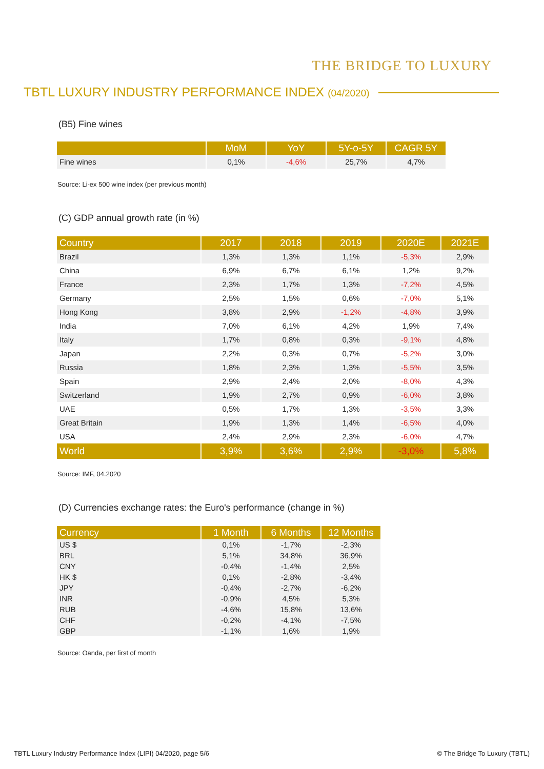THE BRIDGE TO LUXURY
TBTL LUXURY INDUSTRY PERFORMANCE INDEX (04/2020)
(B5) Fine wines
| | MoM | YoY | 5Y-o-5Y | CAGR 5Y |
| --- | --- | --- | --- | --- |
| Fine wines | 0,1% | -4,6% | 25,7% | 4,7% |
Source: Li-ex 500 wine index (per previous month)
(C) GDP annual growth rate (in %)
| Country | 2017 | 2018 | 2019 | 2020E | 2021E |
| --- | --- | --- | --- | --- | --- |
| Brazil | 1,3% | 1,3% | 1,1% | -5,3% | 2,9% |
| China | 6,9% | 6,7% | 6,1% | 1,2% | 9,2% |
| France | 2,3% | 1,7% | 1,3% | -7,2% | 4,5% |
| Germany | 2,5% | 1,5% | 0,6% | -7,0% | 5,1% |
| Hong Kong | 3,8% | 2,9% | -1,2% | -4,8% | 3,9% |
| India | 7,0% | 6,1% | 4,2% | 1,9% | 7,4% |
| Italy | 1,7% | 0,8% | 0,3% | -9,1% | 4,8% |
| Japan | 2,2% | 0,3% | 0,7% | -5,2% | 3,0% |
| Russia | 1,8% | 2,3% | 1,3% | -5,5% | 3,5% |
| Spain | 2,9% | 2,4% | 2,0% | -8,0% | 4,3% |
| Switzerland | 1,9% | 2,7% | 0,9% | -6,0% | 3,8% |
| UAE | 0,5% | 1,7% | 1,3% | -3,5% | 3,3% |
| Great Britain | 1,9% | 1,3% | 1,4% | -6,5% | 4,0% |
| USA | 2,4% | 2,9% | 2,3% | -6,0% | 4,7% |
| World | 3,9% | 3,6% | 2,9% | -3,0% | 5,8% |
Source: IMF, 04.2020
(D) Currencies exchange rates: the Euro's performance (change in %)
| Currency | 1 Month | 6 Months | 12 Months |
| --- | --- | --- | --- |
| US $ | 0,1% | -1,7% | -2,3% |
| BRL | 5,1% | 34,8% | 36,9% |
| CNY | -0,4% | -1,4% | 2,5% |
| HK $ | 0,1% | -2,8% | -3,4% |
| JPY | -0,4% | -2,7% | -6,2% |
| INR | -0,9% | 4,5% | 5,3% |
| RUB | -4,6% | 15,8% | 13,6% |
| CHF | -0,2% | -4,1% | -7,5% |
| GBP | -1,1% | 1,6% | 1,9% |
Source: Oanda, per first of month
TBTL Luxury Industry Performance Index (LIPI) 04/2020, page 5/6
© The Bridge To Luxury (TBTL)